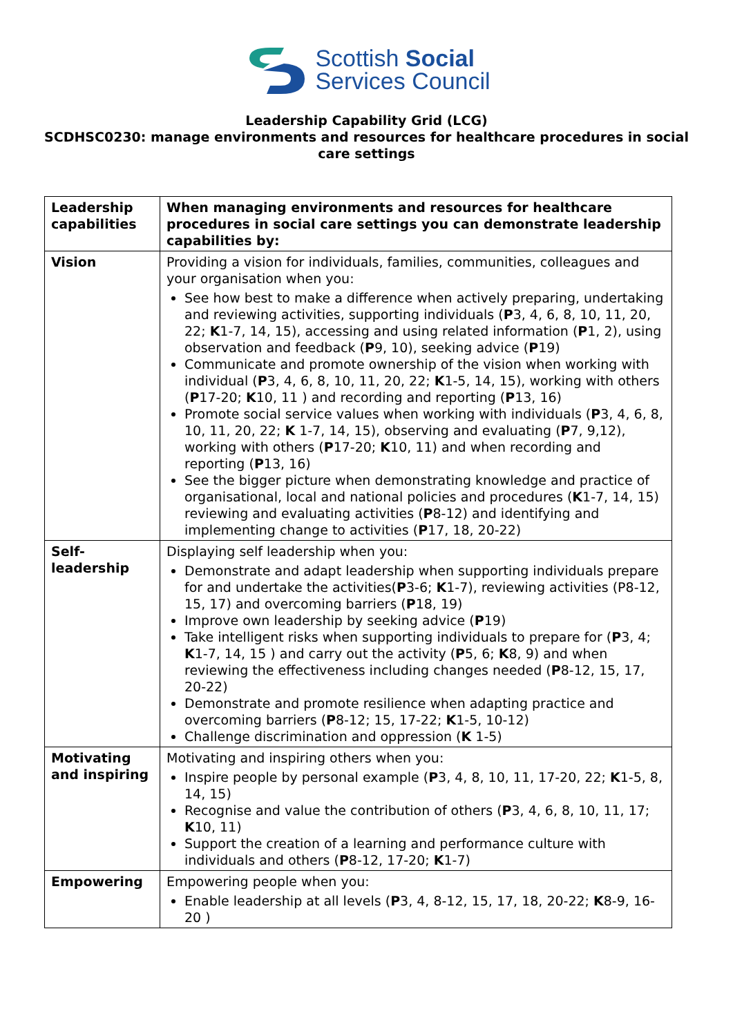Scottish Social
Services Council
Leadership Capability Grid (LCG)
SCDHSC0230: manage environments and resources for healthcare procedures in social care settings
| Leadership capabilities | When managing environments and resources for healthcare procedures in social care settings you can demonstrate leadership capabilities by: |
| Vision | Providing a vision for individuals, families, communities, colleagues and your organisation when you: See how best to make a difference when actively preparing, undertaking and reviewing activities, supporting individuals ( P 3, 4, 6, 8, 10, 11, 20, 22; K 1-7, 14, 15), accessing and using related information ( P 1, 2), using observation and feedback ( P 9, 10), seeking advice ( P 19) Communicate and promote ownership of the vision when working with individual ( P 3, 4, 6, 8, 10, 11, 20, 22; K 1-5, 14, 15), working with others ( P 17-20; K 10, 11 ) and recording and reporting ( P 13, 16) Promote social service values when working with individuals ( P 3, 4, 6, 8, 10, 11, 20, 22; K 1-7, 14, 15), observing and evaluating ( P 7, 9,12), working with others ( P 17-20; K 10, 11) and when recording and reporting ( P 13, 16) See the bigger picture when demonstrating knowledge and practice of organisational, local and national policies and procedures ( K 1-7, 14, 15) reviewing and evaluating activities ( P 8-12) and identifying and implementing change to activities ( P 17, 18, 20-22) |
| Self- leadership | Displaying self leadership when you: Demonstrate and adapt leadership when supporting individuals prepare for and undertake the activities( P 3-6; K 1-7), reviewing activities (P8-12, 15, 17) and overcoming barriers ( P 18, 19) Improve own leadership by seeking advice ( P 19) Take intelligent risks when supporting individuals to prepare for ( P 3, 4; K 1-7, 14, 15 ) and carry out the activity ( P 5, 6; K 8, 9) and when reviewing the effectiveness including changes needed ( P 8-12, 15, 17, 20-22) Demonstrate and promote resilience when adapting practice and overcoming barriers ( P 8-12; 15, 17-22; K 1-5, 10-12) Challenge discrimination and oppression ( K 1-5) |
| Motivating and inspiring | Motivating and inspiring others when you: Inspire people by personal example ( P 3, 4, 8, 10, 11, 17-20, 22; K 1-5, 8, 14, 15) Recognise and value the contribution of others ( P 3, 4, 6, 8, 10, 11, 17; K 10, 11) Support the creation of a learning and performance culture with individuals and others ( P 8-12, 17-20; K 1-7) |
| Empowering | Empowering people when you: Enable leadership at all levels ( P 3, 4, 8-12, 15, 17, 18, 20-22; K 8-9, 16-20 ) |